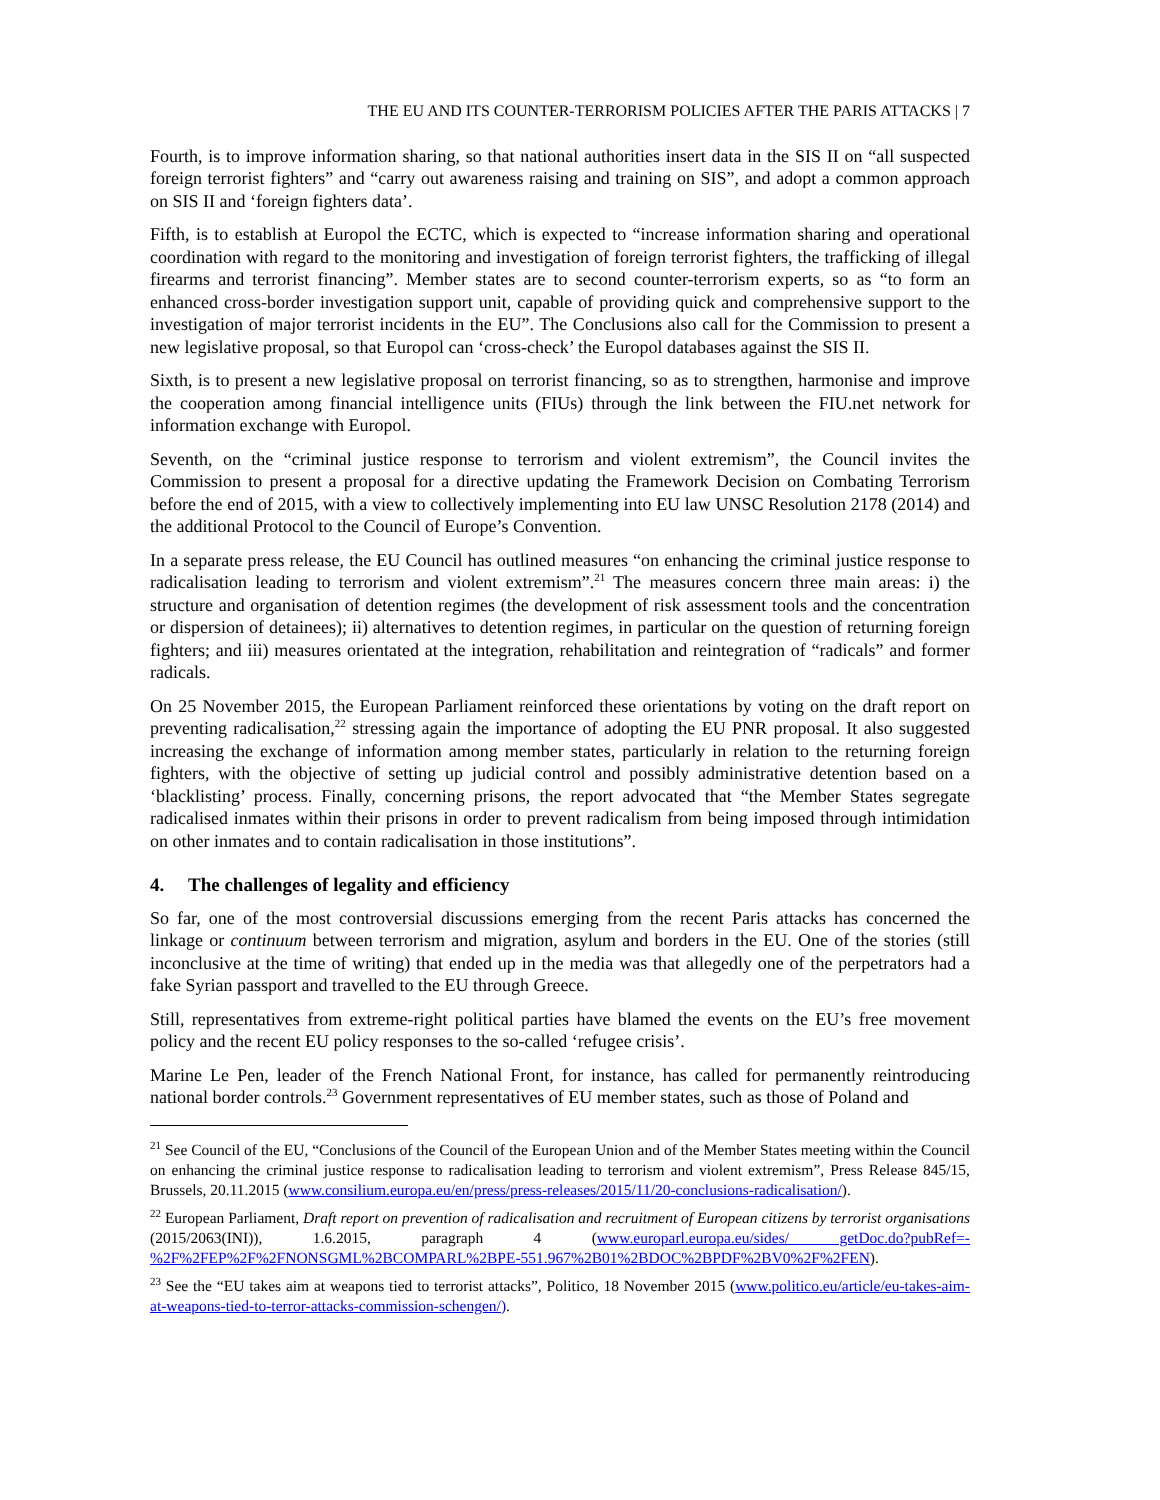THE EU AND ITS COUNTER-TERRORISM POLICIES AFTER THE PARIS ATTACKS | 7
Fourth, is to improve information sharing, so that national authorities insert data in the SIS II on “all suspected foreign terrorist fighters” and “carry out awareness raising and training on SIS”, and adopt a common approach on SIS II and ‘foreign fighters data’.
Fifth, is to establish at Europol the ECTC, which is expected to “increase information sharing and operational coordination with regard to the monitoring and investigation of foreign terrorist fighters, the trafficking of illegal firearms and terrorist financing”. Member states are to second counter-terrorism experts, so as “to form an enhanced cross-border investigation support unit, capable of providing quick and comprehensive support to the investigation of major terrorist incidents in the EU”. The Conclusions also call for the Commission to present a new legislative proposal, so that Europol can ‘cross-check’ the Europol databases against the SIS II.
Sixth, is to present a new legislative proposal on terrorist financing, so as to strengthen, harmonise and improve the cooperation among financial intelligence units (FIUs) through the link between the FIU.net network for information exchange with Europol.
Seventh, on the “criminal justice response to terrorism and violent extremism”, the Council invites the Commission to present a proposal for a directive updating the Framework Decision on Combating Terrorism before the end of 2015, with a view to collectively implementing into EU law UNSC Resolution 2178 (2014) and the additional Protocol to the Council of Europe’s Convention.
In a separate press release, the EU Council has outlined measures “on enhancing the criminal justice response to radicalisation leading to terrorism and violent extremism”.<sup>21</sup> The measures concern three main areas: i) the structure and organisation of detention regimes (the development of risk assessment tools and the concentration or dispersion of detainees); ii) alternatives to detention regimes, in particular on the question of returning foreign fighters; and iii) measures orientated at the integration, rehabilitation and reintegration of “radicals” and former radicals.
On 25 November 2015, the European Parliament reinforced these orientations by voting on the draft report on preventing radicalisation,<sup>22</sup> stressing again the importance of adopting the EU PNR proposal. It also suggested increasing the exchange of information among member states, particularly in relation to the returning foreign fighters, with the objective of setting up judicial control and possibly administrative detention based on a ‘blacklisting’ process. Finally, concerning prisons, the report advocated that “the Member States segregate radicalised inmates within their prisons in order to prevent radicalism from being imposed through intimidation on other inmates and to contain radicalisation in those institutions”.
4. The challenges of legality and efficiency
So far, one of the most controversial discussions emerging from the recent Paris attacks has concerned the linkage or continuum between terrorism and migration, asylum and borders in the EU. One of the stories (still inconclusive at the time of writing) that ended up in the media was that allegedly one of the perpetrators had a fake Syrian passport and travelled to the EU through Greece.
Still, representatives from extreme-right political parties have blamed the events on the EU’s free movement policy and the recent EU policy responses to the so-called ‘refugee crisis’.
Marine Le Pen, leader of the French National Front, for instance, has called for permanently reintroducing national border controls.<sup>23</sup> Government representatives of EU member states, such as those of Poland and
<sup>21</sup> See Council of the EU, “Conclusions of the Council of the European Union and of the Member States meeting within the Council on enhancing the criminal justice response to radicalisation leading to terrorism and violent extremism”, Press Release 845/15, Brussels, 20.11.2015 (www.consilium.europa.eu/en/press/press-releases/2015/11/20-conclusions-radicalisation/).
<sup>22</sup> European Parliament, Draft report on prevention of radicalisation and recruitment of European citizens by terrorist organisations (2015/2063(INI)), 1.6.2015, paragraph 4 (www.europarl.europa.eu/sides/ getDoc.do?pubRef=-%2F%2FEP%2F%2FNONSGML%2BCOMPARL%2BPE-551.967%2B01%2BDOC%2BPDF%2BV0%2F%2FEN).
<sup>23</sup> See the “EU takes aim at weapons tied to terrorist attacks”, Politico, 18 November 2015 (www.politico.eu/article/eu-takes-aim-at-weapons-tied-to-terror-attacks-commission-schengen/).